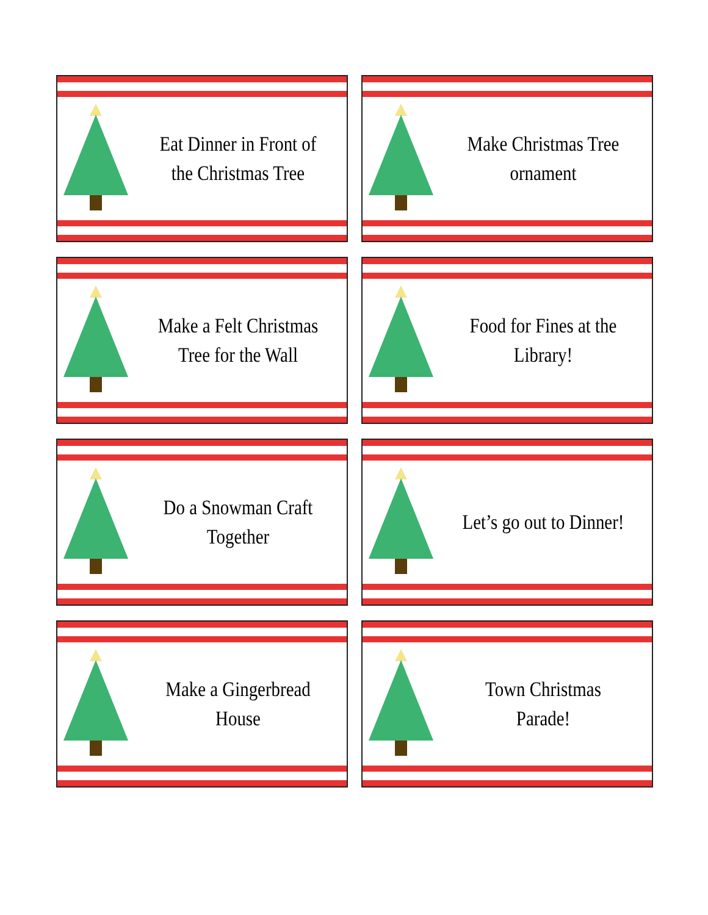Eat Dinner in Front of the Christmas Tree
Make Christmas Tree ornament
Make a Felt Christmas Tree for the Wall
Food for Fines at the Library!
Do a Snowman Craft Together
Let’s go out to Dinner!
Make a Gingerbread House
Town Christmas Parade!